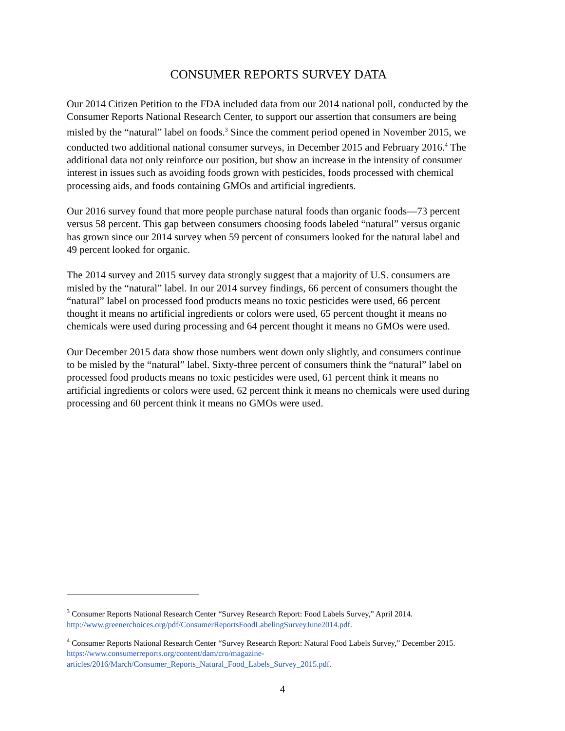CONSUMER REPORTS SURVEY DATA
Our 2014 Citizen Petition to the FDA included data from our 2014 national poll, conducted by the Consumer Reports National Research Center, to support our assertion that consumers are being misled by the “natural” label on foods.<sup>3</sup> Since the comment period opened in November 2015, we conducted two additional national consumer surveys, in December 2015 and February 2016.<sup>4</sup> The additional data not only reinforce our position, but show an increase in the intensity of consumer interest in issues such as avoiding foods grown with pesticides, foods processed with chemical processing aids, and foods containing GMOs and artificial ingredients.
Our 2016 survey found that more people purchase natural foods than organic foods—73 percent versus 58 percent. This gap between consumers choosing foods labeled “natural” versus organic has grown since our 2014 survey when 59 percent of consumers looked for the natural label and 49 percent looked for organic.
The 2014 survey and 2015 survey data strongly suggest that a majority of U.S. consumers are misled by the “natural” label. In our 2014 survey findings, 66 percent of consumers thought the “natural” label on processed food products means no toxic pesticides were used, 66 percent thought it means no artificial ingredients or colors were used, 65 percent thought it means no chemicals were used during processing and 64 percent thought it means no GMOs were used.
Our December 2015 data show those numbers went down only slightly, and consumers continue to be misled by the “natural” label. Sixty-three percent of consumers think the “natural” label on processed food products means no toxic pesticides were used, 61 percent think it means no artificial ingredients or colors were used, 62 percent think it means no chemicals were used during processing and 60 percent think it means no GMOs were used.
<sup>3</sup> Consumer Reports National Research Center “Survey Research Report: Food Labels Survey,” April 2014. http://www.greenerchoices.org/pdf/ConsumerReportsFoodLabelingSurveyJune2014.pdf.
<sup>4</sup> Consumer Reports National Research Center “Survey Research Report: Natural Food Labels Survey,” December 2015. https://www.consumerreports.org/content/dam/cro/magazine-articles/2016/March/Consumer_Reports_Natural_Food_Labels_Survey_2015.pdf.
4